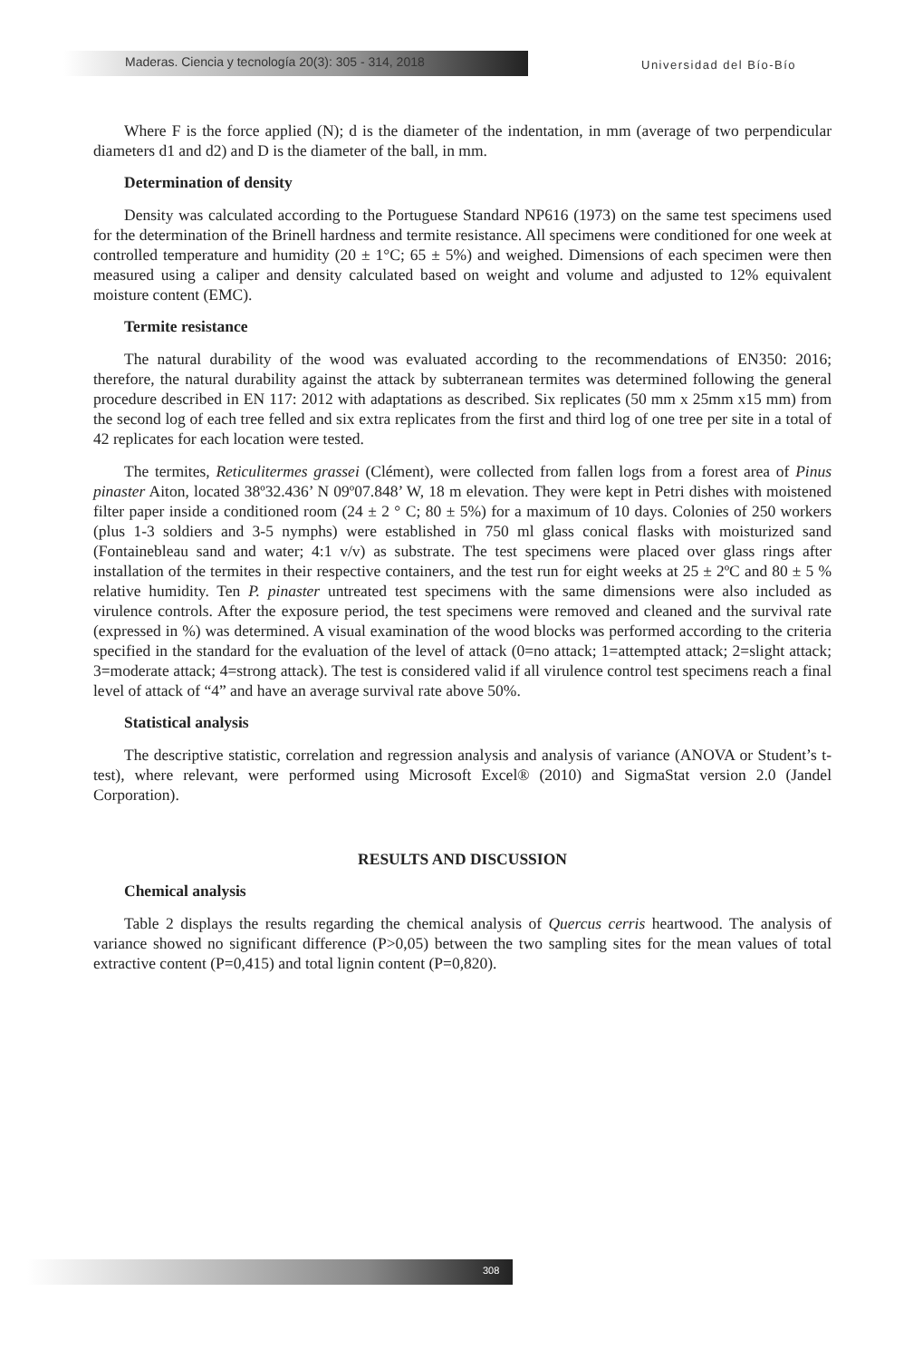Maderas. Ciencia y tecnología 20(3): 305 - 314, 2018
Universidad del Bío-Bío
Where F is the force applied (N); d is the diameter of the indentation, in mm (average of two perpendicular diameters d1 and d2) and D is the diameter of the ball, in mm.
Determination of density
Density was calculated according to the Portuguese Standard NP616 (1973) on the same test specimens used for the determination of the Brinell hardness and termite resistance. All specimens were conditioned for one week at controlled temperature and humidity (20 ± 1°C; 65 ± 5%) and weighed. Dimensions of each specimen were then measured using a caliper and density calculated based on weight and volume and adjusted to 12% equivalent moisture content (EMC).
Termite resistance
The natural durability of the wood was evaluated according to the recommendations of EN350: 2016; therefore, the natural durability against the attack by subterranean termites was determined following the general procedure described in EN 117: 2012 with adaptations as described. Six replicates (50 mm x 25mm x15 mm) from the second log of each tree felled and six extra replicates from the first and third log of one tree per site in a total of 42 replicates for each location were tested.
The termites, Reticulitermes grassei (Clément), were collected from fallen logs from a forest area of Pinus pinaster Aiton, located 38º32.436’ N 09º07.848’ W, 18 m elevation. They were kept in Petri dishes with moistened filter paper inside a conditioned room (24 ± 2 ° C; 80 ± 5%) for a maximum of 10 days. Colonies of 250 workers (plus 1-3 soldiers and 3-5 nymphs) were established in 750 ml glass conical flasks with moisturized sand (Fontainebleau sand and water; 4:1 v/v) as substrate. The test specimens were placed over glass rings after installation of the termites in their respective containers, and the test run for eight weeks at 25 ± 2ºC and 80 ± 5 % relative humidity. Ten P. pinaster untreated test specimens with the same dimensions were also included as virulence controls. After the exposure period, the test specimens were removed and cleaned and the survival rate (expressed in %) was determined. A visual examination of the wood blocks was performed according to the criteria specified in the standard for the evaluation of the level of attack (0=no attack; 1=attempted attack; 2=slight attack; 3=moderate attack; 4=strong attack). The test is considered valid if all virulence control test specimens reach a final level of attack of “4” and have an average survival rate above 50%.
Statistical analysis
The descriptive statistic, correlation and regression analysis and analysis of variance (ANOVA or Student’s t-test), where relevant, were performed using Microsoft Excel® (2010) and SigmaStat version 2.0 (Jandel Corporation).
RESULTS AND DISCUSSION
Chemical analysis
Table 2 displays the results regarding the chemical analysis of Quercus cerris heartwood. The analysis of variance showed no significant difference (P>0,05) between the two sampling sites for the mean values of total extractive content (P=0,415) and total lignin content (P=0,820).
308